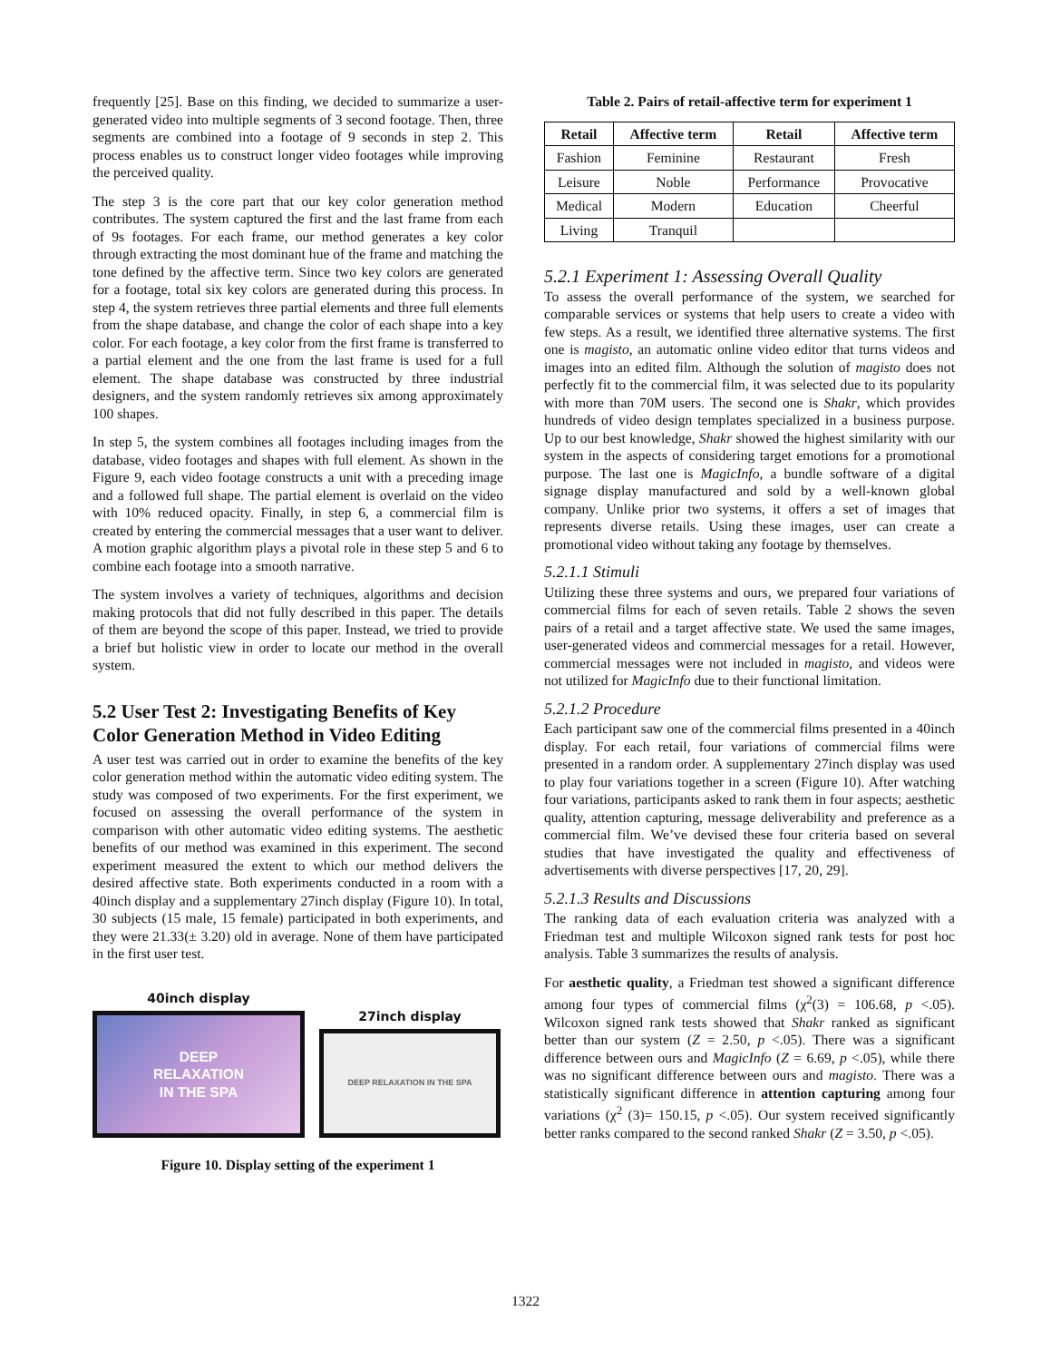frequently [25]. Base on this finding, we decided to summarize a user-generated video into multiple segments of 3 second footage. Then, three segments are combined into a footage of 9 seconds in step 2. This process enables us to construct longer video footages while improving the perceived quality.
The step 3 is the core part that our key color generation method contributes. The system captured the first and the last frame from each of 9s footages. For each frame, our method generates a key color through extracting the most dominant hue of the frame and matching the tone defined by the affective term. Since two key colors are generated for a footage, total six key colors are generated during this process. In step 4, the system retrieves three partial elements and three full elements from the shape database, and change the color of each shape into a key color. For each footage, a key color from the first frame is transferred to a partial element and the one from the last frame is used for a full element. The shape database was constructed by three industrial designers, and the system randomly retrieves six among approximately 100 shapes.
In step 5, the system combines all footages including images from the database, video footages and shapes with full element. As shown in the Figure 9, each video footage constructs a unit with a preceding image and a followed full shape. The partial element is overlaid on the video with 10% reduced opacity. Finally, in step 6, a commercial film is created by entering the commercial messages that a user want to deliver. A motion graphic algorithm plays a pivotal role in these step 5 and 6 to combine each footage into a smooth narrative.
The system involves a variety of techniques, algorithms and decision making protocols that did not fully described in this paper. The details of them are beyond the scope of this paper. Instead, we tried to provide a brief but holistic view in order to locate our method in the overall system.
5.2 User Test 2: Investigating Benefits of Key Color Generation Method in Video Editing
A user test was carried out in order to examine the benefits of the key color generation method within the automatic video editing system. The study was composed of two experiments. For the first experiment, we focused on assessing the overall performance of the system in comparison with other automatic video editing systems. The aesthetic benefits of our method was examined in this experiment. The second experiment measured the extent to which our method delivers the desired affective state. Both experiments conducted in a room with a 40inch display and a supplementary 27inch display (Figure 10). In total, 30 subjects (15 male, 15 female) participated in both experiments, and they were 21.33(± 3.20) old in average. None of them have participated in the first user test.
40inch display
DEEP
RELAXATION
IN THE SPA
27inch display
DEEP RELAXATION IN THE SPA
Figure 10. Display setting of the experiment 1
Table 2. Pairs of retail-affective term for experiment 1
| Retail | Affective term | Retail | Affective term |
| --- | --- | --- | --- |
| Fashion | Feminine | Restaurant | Fresh |
| Leisure | Noble | Performance | Provocative |
| Medical | Modern | Education | Cheerful |
| Living | Tranquil | | |
5.2.1 Experiment 1: Assessing Overall Quality
To assess the overall performance of the system, we searched for comparable services or systems that help users to create a video with few steps. As a result, we identified three alternative systems. The first one is magisto, an automatic online video editor that turns videos and images into an edited film. Although the solution of magisto does not perfectly fit to the commercial film, it was selected due to its popularity with more than 70M users. The second one is Shakr, which provides hundreds of video design templates specialized in a business purpose. Up to our best knowledge, Shakr showed the highest similarity with our system in the aspects of considering target emotions for a promotional purpose. The last one is MagicInfo, a bundle software of a digital signage display manufactured and sold by a well-known global company. Unlike prior two systems, it offers a set of images that represents diverse retails. Using these images, user can create a promotional video without taking any footage by themselves.
5.2.1.1 Stimuli
Utilizing these three systems and ours, we prepared four variations of commercial films for each of seven retails. Table 2 shows the seven pairs of a retail and a target affective state. We used the same images, user-generated videos and commercial messages for a retail. However, commercial messages were not included in magisto, and videos were not utilized for MagicInfo due to their functional limitation.
5.2.1.2 Procedure
Each participant saw one of the commercial films presented in a 40inch display. For each retail, four variations of commercial films were presented in a random order. A supplementary 27inch display was used to play four variations together in a screen (Figure 10). After watching four variations, participants asked to rank them in four aspects; aesthetic quality, attention capturing, message deliverability and preference as a commercial film. We’ve devised these four criteria based on several studies that have investigated the quality and effectiveness of advertisements with diverse perspectives [17, 20, 29].
5.2.1.3 Results and Discussions
The ranking data of each evaluation criteria was analyzed with a Friedman test and multiple Wilcoxon signed rank tests for post hoc analysis. Table 3 summarizes the results of analysis.
For aesthetic quality, a Friedman test showed a significant difference among four types of commercial films (χ<sup>2</sup>(3) = 106.68, p <.05). Wilcoxon signed rank tests showed that Shakr ranked as significant better than our system (Z = 2.50, p <.05). There was a significant difference between ours and MagicInfo (Z = 6.69, p <.05), while there was no significant difference between ours and magisto. There was a statistically significant difference in attention capturing among four variations (χ<sup>2</sup> (3)= 150.15, p <.05). Our system received significantly better ranks compared to the second ranked Shakr (Z = 3.50, p <.05).
1322